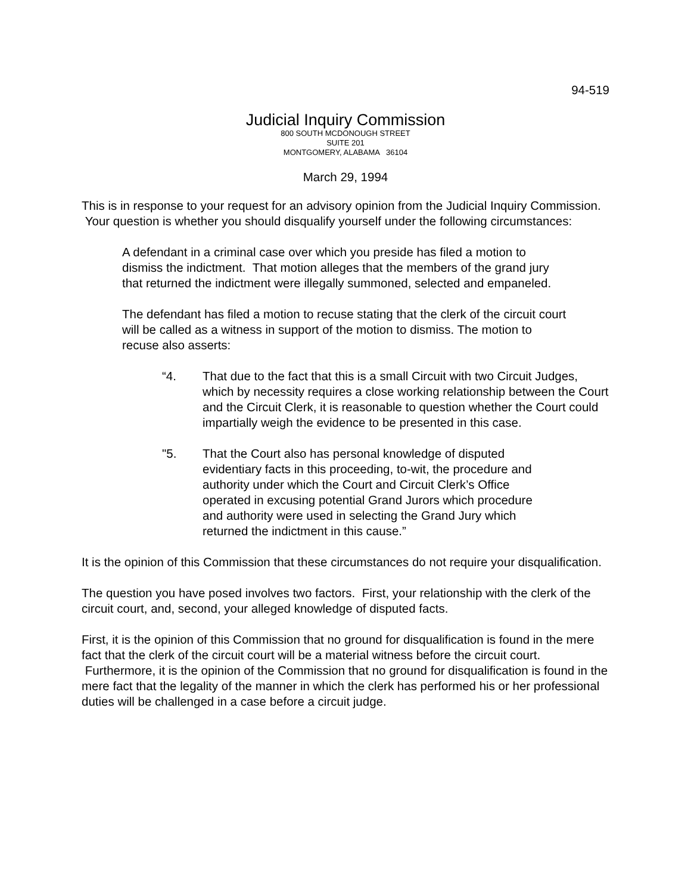94-519
Judicial Inquiry Commission
800 SOUTH MCDONOUGH STREET
SUITE 201
MONTGOMERY, ALABAMA 36104
March 29, 1994
This is in response to your request for an advisory opinion from the Judicial Inquiry Commission. Your question is whether you should disqualify yourself under the following circumstances:
A defendant in a criminal case over which you preside has filed a motion to dismiss the indictment. That motion alleges that the members of the grand jury that returned the indictment were illegally summoned, selected and empaneled.
The defendant has filed a motion to recuse stating that the clerk of the circuit court will be called as a witness in support of the motion to dismiss. The motion to recuse also asserts:
“4. That due to the fact that this is a small Circuit with two Circuit Judges, which by necessity requires a close working relationship between the Court and the Circuit Clerk, it is reasonable to question whether the Court could impartially weigh the evidence to be presented in this case.
"5. That the Court also has personal knowledge of disputed evidentiary facts in this proceeding, to-wit, the procedure and authority under which the Court and Circuit Clerk’s Office operated in excusing potential Grand Jurors which procedure and authority were used in selecting the Grand Jury which returned the indictment in this cause.”
It is the opinion of this Commission that these circumstances do not require your disqualification.
The question you have posed involves two factors. First, your relationship with the clerk of the circuit court, and, second, your alleged knowledge of disputed facts.
First, it is the opinion of this Commission that no ground for disqualification is found in the mere fact that the clerk of the circuit court will be a material witness before the circuit court. Furthermore, it is the opinion of the Commission that no ground for disqualification is found in the mere fact that the legality of the manner in which the clerk has performed his or her professional duties will be challenged in a case before a circuit judge.